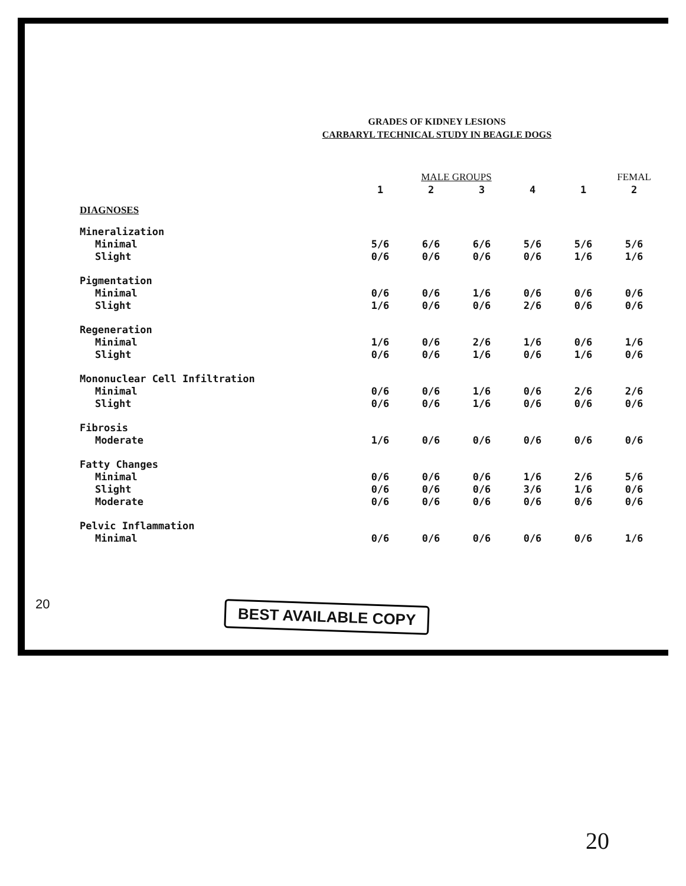GRADES OF KIDNEY LESIONS
CARBARYL TECHNICAL STUDY IN BEAGLE DOGS
| | MALE GROUPS | | | | | FEMAL |
| --- | --- | --- | --- | --- | --- | --- |
| | 1 | 2 | 3 | 4 | 1 | 2 |
| DIAGNOSES | | | | | | |
| Mineralization | | | | | | |
| Minimal | 5/6 | 6/6 | 6/6 | 5/6 | 5/6 | 5/6 |
| Slight | 0/6 | 0/6 | 0/6 | 0/6 | 1/6 | 1/6 |
| Pigmentation | | | | | | |
| Minimal | 0/6 | 0/6 | 1/6 | 0/6 | 0/6 | 0/6 |
| Slight | 1/6 | 0/6 | 0/6 | 2/6 | 0/6 | 0/6 |
| Regeneration | | | | | | |
| Minimal | 1/6 | 0/6 | 2/6 | 1/6 | 0/6 | 1/6 |
| Slight | 0/6 | 0/6 | 1/6 | 0/6 | 1/6 | 0/6 |
| Mononuclear Cell Infiltration | | | | | | |
| Minimal | 0/6 | 0/6 | 1/6 | 0/6 | 2/6 | 2/6 |
| Slight | 0/6 | 0/6 | 1/6 | 0/6 | 0/6 | 0/6 |
| Fibrosis | | | | | | |
| Moderate | 1/6 | 0/6 | 0/6 | 0/6 | 0/6 | 0/6 |
| Fatty Changes | | | | | | |
| Minimal | 0/6 | 0/6 | 0/6 | 1/6 | 2/6 | 5/6 |
| Slight | 0/6 | 0/6 | 0/6 | 3/6 | 1/6 | 0/6 |
| Moderate | 0/6 | 0/6 | 0/6 | 0/6 | 0/6 | 0/6 |
| Pelvic Inflammation | | | | | | |
| Minimal | 0/6 | 0/6 | 0/6 | 0/6 | 0/6 | 1/6 |
20 BEST AVAILABLE COPY
20